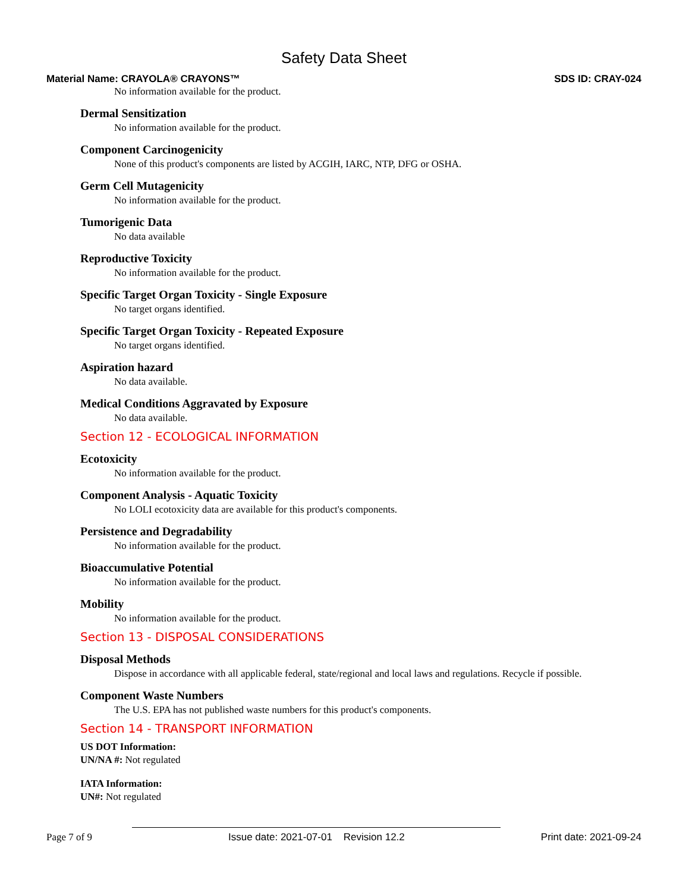Safety Data Sheet
Material Name: CRAYOLA® CRAYONS™ SDS ID: CRAY-024
No information available for the product.
Dermal Sensitization
No information available for the product.
Component Carcinogenicity
None of this product's components are listed by ACGIH, IARC, NTP, DFG or OSHA.
Germ Cell Mutagenicity
No information available for the product.
Tumorigenic Data
No data available
Reproductive Toxicity
No information available for the product.
Specific Target Organ Toxicity - Single Exposure
No target organs identified.
Specific Target Organ Toxicity - Repeated Exposure
No target organs identified.
Aspiration hazard
No data available.
Medical Conditions Aggravated by Exposure
No data available.
Section 12 - ECOLOGICAL INFORMATION
Ecotoxicity
No information available for the product.
Component Analysis - Aquatic Toxicity
No LOLI ecotoxicity data are available for this product's components.
Persistence and Degradability
No information available for the product.
Bioaccumulative Potential
No information available for the product.
Mobility
No information available for the product.
Section 13 - DISPOSAL CONSIDERATIONS
Disposal Methods
Dispose in accordance with all applicable federal, state/regional and local laws and regulations. Recycle if possible.
Component Waste Numbers
The U.S. EPA has not published waste numbers for this product's components.
Section 14 - TRANSPORT INFORMATION
US DOT Information:
UN/NA #: Not regulated
IATA Information:
UN#: Not regulated
Page 7 of 9 Issue date: 2021-07-01 Revision 12.2 Print date: 2021-09-24